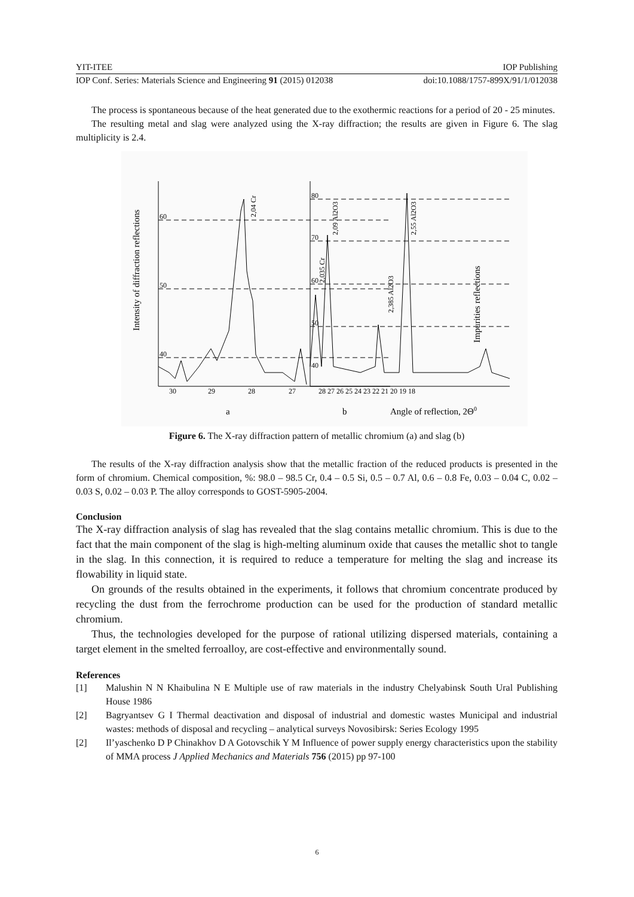YIT-ITEE IOP Publishing
IOP Conf. Series: Materials Science and Engineering 91 (2015) 012038 doi:10.1088/1757-899X/91/1/012038
The process is spontaneous because of the heat generated due to the exothermic reactions for a period of 20 - 25 minutes.
The resulting metal and slag were analyzed using the X-ray diffraction; the results are given in Figure 6. The slag multiplicity is 2.4.
Intensity of diffraction reflections
Impurities reflections
60
50
40
80
70
60
50
40
2,04 Cr
2,035 Cr
2,09 Al2O3
2,385 Al2O3
2,55 Al2O3
30
29
28
27
28 27 26 25 24 23 22 21 20 19 18
a
b
Angle of reflection, 2Θ0
Figure 6. The X-ray diffraction pattern of metallic chromium (a) and slag (b)
The results of the X-ray diffraction analysis show that the metallic fraction of the reduced products is presented in the form of chromium. Chemical composition, %: 98.0 – 98.5 Cr, 0.4 – 0.5 Si, 0.5 – 0.7 Al, 0.6 – 0.8 Fe, 0.03 – 0.04 C, 0.02 – 0.03 S, 0.02 – 0.03 P. The alloy corresponds to GOST-5905-2004.
Conclusion
The X-ray diffraction analysis of slag has revealed that the slag contains metallic chromium. This is due to the fact that the main component of the slag is high-melting aluminum oxide that causes the metallic shot to tangle in the slag. In this connection, it is required to reduce a temperature for melting the slag and increase its flowability in liquid state.
On grounds of the results obtained in the experiments, it follows that chromium concentrate produced by recycling the dust from the ferrochrome production can be used for the production of standard metallic chromium.
Thus, the technologies developed for the purpose of rational utilizing dispersed materials, containing a target element in the smelted ferroalloy, are cost-effective and environmentally sound.
References
[1] Malushin N N Khaibulina N E Multiple use of raw materials in the industry Chelyabinsk South Ural Publishing House 1986
[2] Bagryantsev G I Thermal deactivation and disposal of industrial and domestic wastes Municipal and industrial wastes: methods of disposal and recycling – analytical surveys Novosibirsk: Series Ecology 1995
[2] Il’yaschenko D P Chinakhov D A Gotovschik Y M Influence of power supply energy characteristics upon the stability of MMA process J Applied Mechanics and Materials 756 (2015) pp 97-100
6